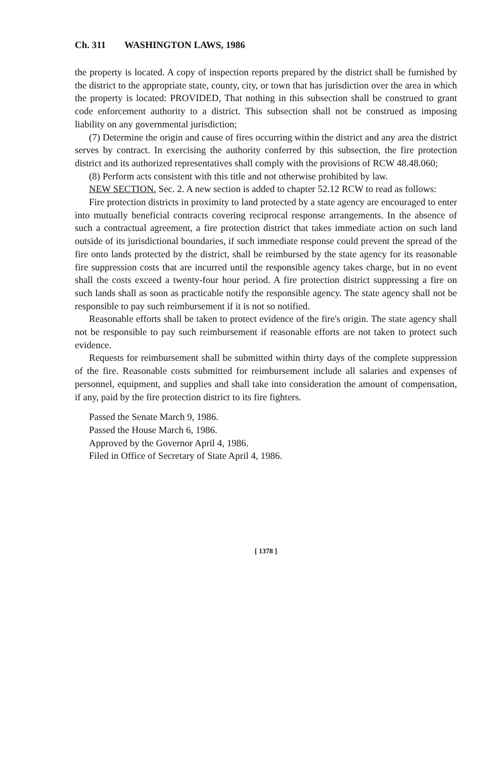Ch. 311 WASHINGTON LAWS, 1986
the property is located. A copy of inspection reports prepared by the district shall be furnished by the district to the appropriate state, county, city, or town that has jurisdiction over the area in which the property is located: PROVIDED, That nothing in this subsection shall be construed to grant code enforcement authority to a district. This subsection shall not be construed as imposing liability on any governmental jurisdiction;
(7) Determine the origin and cause of fires occurring within the district and any area the district serves by contract. In exercising the authority conferred by this subsection, the fire protection district and its authorized representatives shall comply with the provisions of RCW 48.48.060;
(8) Perform acts consistent with this title and not otherwise prohibited by law.
NEW SECTION. Sec. 2. A new section is added to chapter 52.12 RCW to read as follows:
Fire protection districts in proximity to land protected by a state agency are encouraged to enter into mutually beneficial contracts covering reciprocal response arrangements. In the absence of such a contractual agreement, a fire protection district that takes immediate action on such land outside of its jurisdictional boundaries, if such immediate response could prevent the spread of the fire onto lands protected by the district, shall be reimbursed by the state agency for its reasonable fire suppression costs that are incurred until the responsible agency takes charge, but in no event shall the costs exceed a twenty-four hour period. A fire protection district suppressing a fire on such lands shall as soon as practicable notify the responsible agency. The state agency shall not be responsible to pay such reimbursement if it is not so notified.
Reasonable efforts shall be taken to protect evidence of the fire's origin. The state agency shall not be responsible to pay such reimbursement if reasonable efforts are not taken to protect such evidence.
Requests for reimbursement shall be submitted within thirty days of the complete suppression of the fire. Reasonable costs submitted for reimbursement include all salaries and expenses of personnel, equipment, and supplies and shall take into consideration the amount of compensation, if any, paid by the fire protection district to its fire fighters.
Passed the Senate March 9, 1986.
Passed the House March 6, 1986.
Approved by the Governor April 4, 1986.
Filed in Office of Secretary of State April 4, 1986.
[ 1378 ]